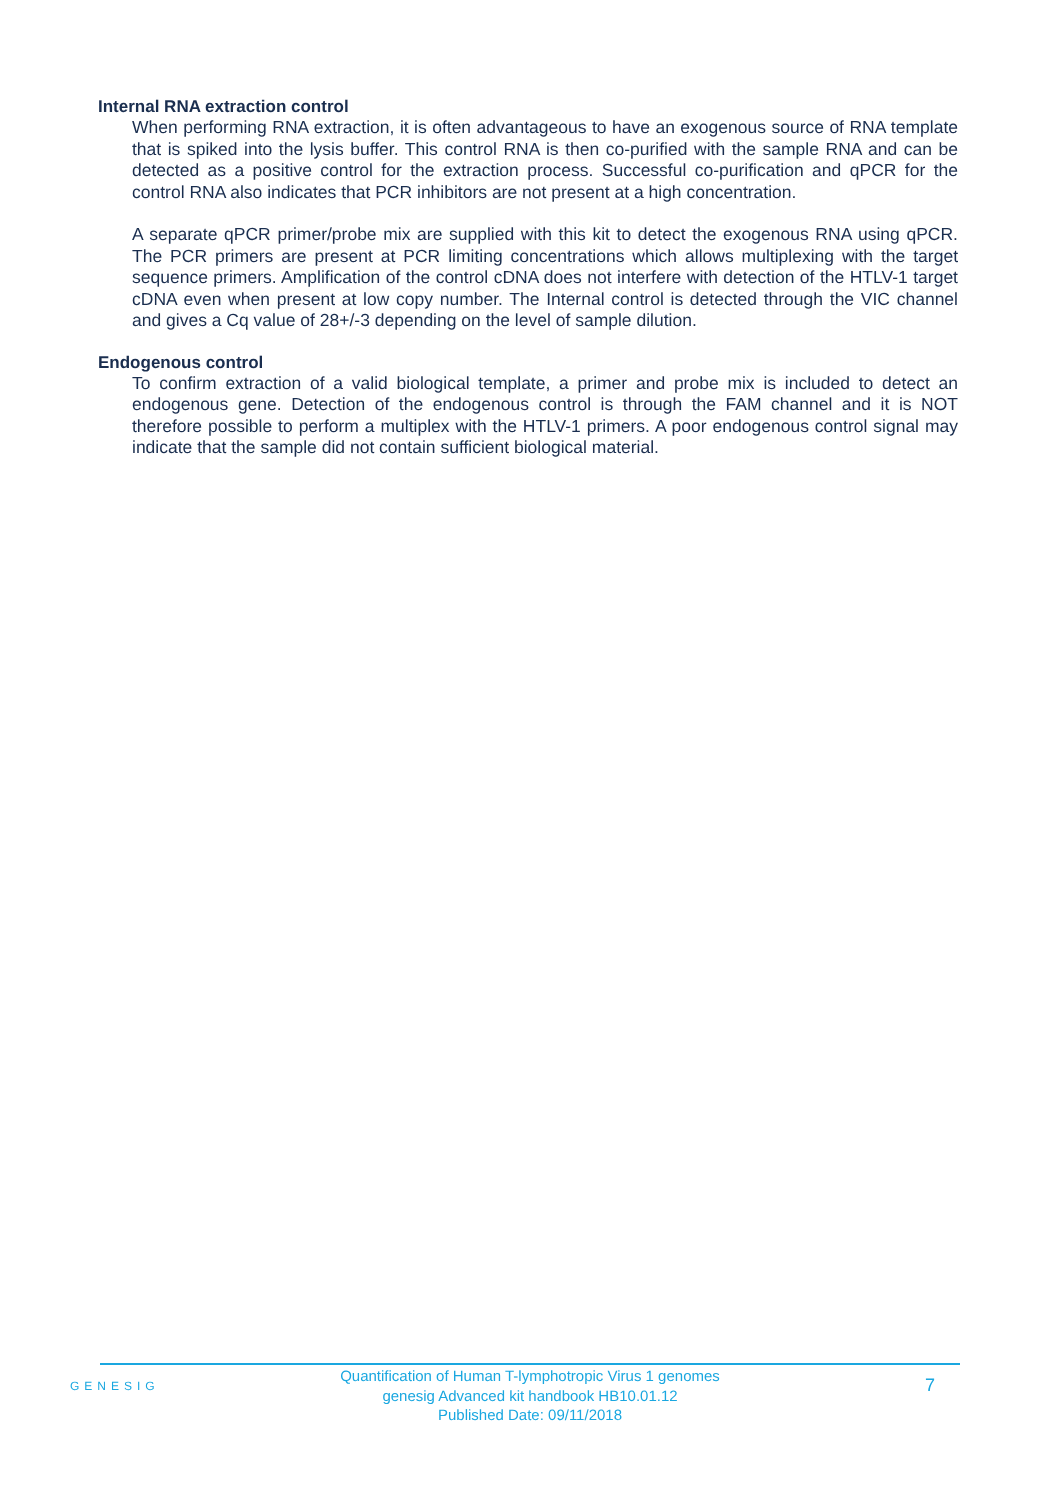Internal RNA extraction control
When performing RNA extraction, it is often advantageous to have an exogenous source of RNA template that is spiked into the lysis buffer. This control RNA is then co-purified with the sample RNA and can be detected as a positive control for the extraction process. Successful co-purification and qPCR for the control RNA also indicates that PCR inhibitors are not present at a high concentration.
A separate qPCR primer/probe mix are supplied with this kit to detect the exogenous RNA using qPCR. The PCR primers are present at PCR limiting concentrations which allows multiplexing with the target sequence primers. Amplification of the control cDNA does not interfere with detection of the HTLV-1 target cDNA even when present at low copy number. The Internal control is detected through the VIC channel and gives a Cq value of 28+/-3 depending on the level of sample dilution.
Endogenous control
To confirm extraction of a valid biological template, a primer and probe mix is included to detect an endogenous gene. Detection of the endogenous control is through the FAM channel and it is NOT therefore possible to perform a multiplex with the HTLV-1 primers. A poor endogenous control signal may indicate that the sample did not contain sufficient biological material.
GENESIG
Quantification of Human T-lymphotropic Virus 1 genomes
genesig Advanced kit handbook HB10.01.12
Published Date: 09/11/2018
7